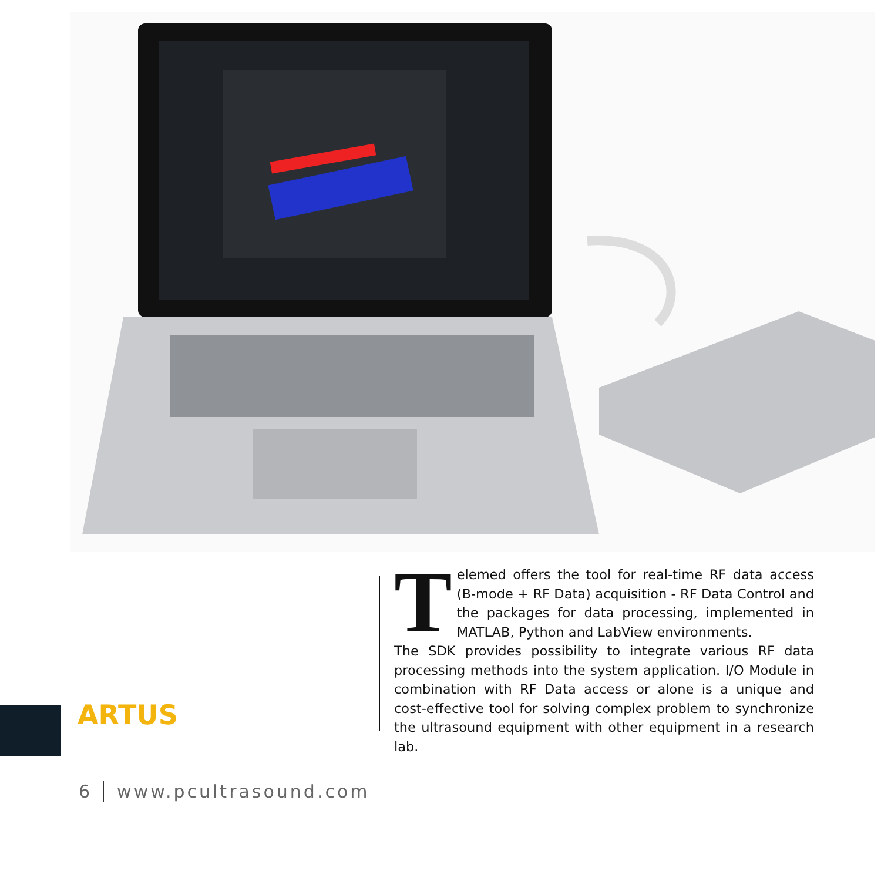Telemed offers the tool for real-time RF data access (B-mode + RF Data) acquisition - RF Data Control and the packages for data processing, implemented in MATLAB, Python and LabView environments.
The SDK provides possibility to integrate various RF data processing methods into the system application. I/O Module in combination with RF Data access or alone is a unique and cost-effective tool for solving complex problem to synchronize the ultrasound equipment with other equipment in a research lab.
ARTUS
6 www.pcultrasound.com